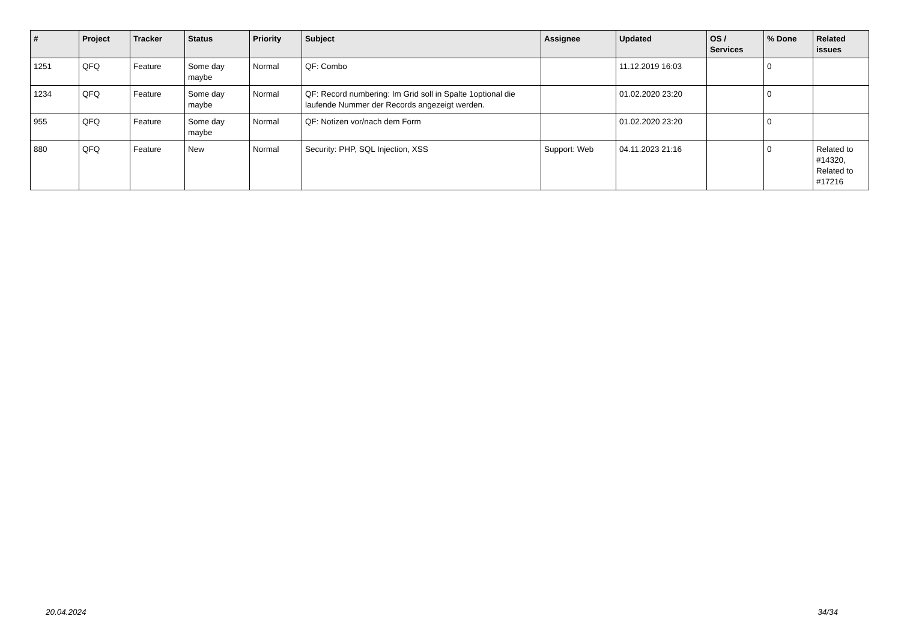| # | Project | Tracker | Status | Priority | Subject | Assignee | Updated | OS / Services | % Done | Related issues |
| --- | --- | --- | --- | --- | --- | --- | --- | --- | --- | --- |
| 1251 | QFQ | Feature | Some day maybe | Normal | QF: Combo | | 11.12.2019 16:03 | | 0 | |
| 1234 | QFQ | Feature | Some day maybe | Normal | QF: Record numbering: Im Grid soll in Spalte 1optional die laufende Nummer der Records angezeigt werden. | | 01.02.2020 23:20 | | 0 | |
| 955 | QFQ | Feature | Some day maybe | Normal | QF: Notizen vor/nach dem Form | | 01.02.2020 23:20 | | 0 | |
| 880 | QFQ | Feature | New | Normal | Security: PHP, SQL Injection, XSS | Support: Web | 04.11.2023 21:16 | | 0 | Related to #14320, Related to #17216 |
20.04.2024 34/34